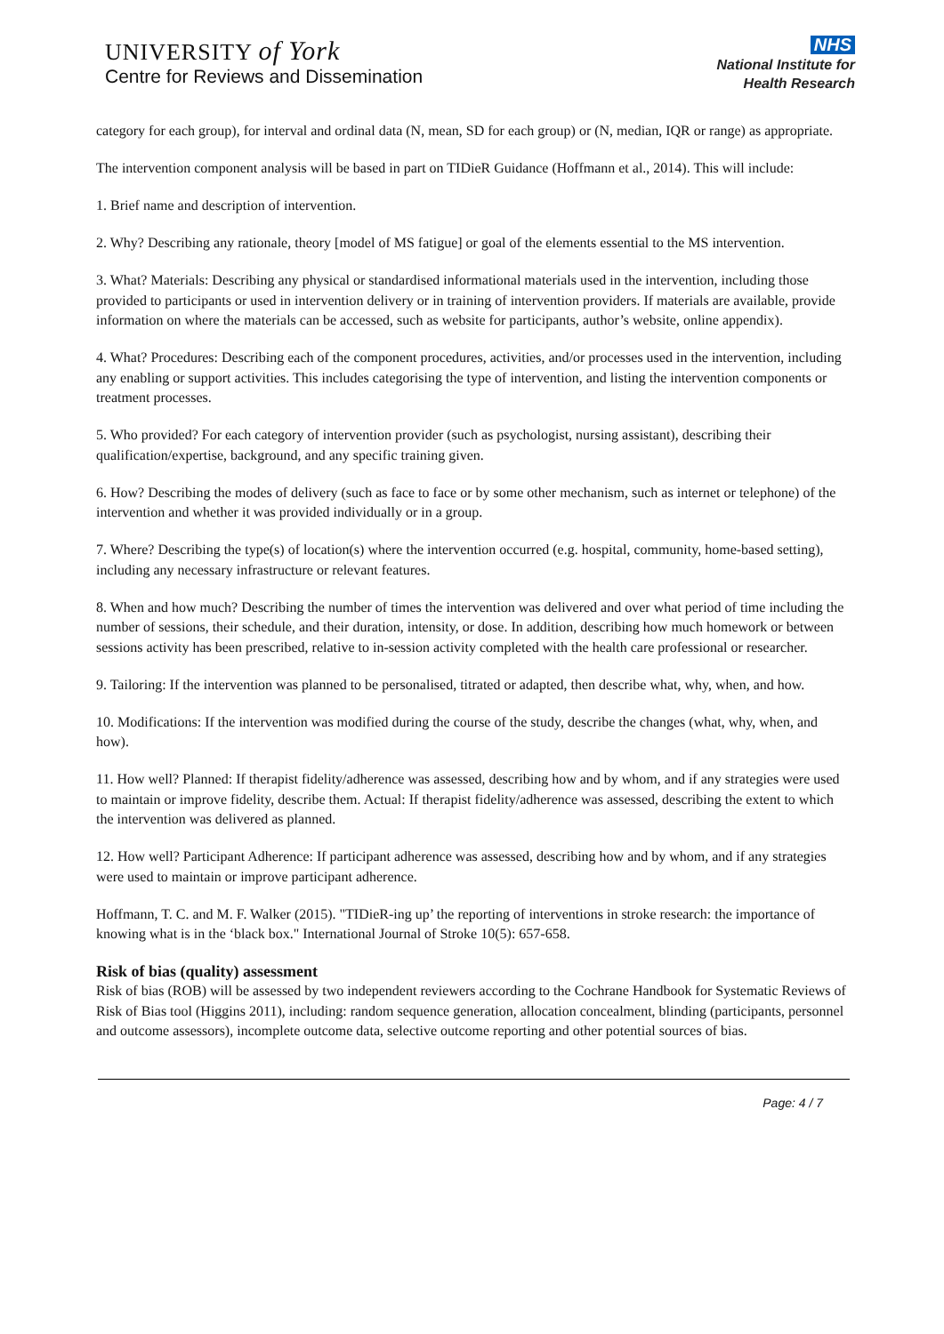UNIVERSITY of York
Centre for Reviews and Dissemination
NHS
National Institute for
Health Research
category for each group), for interval and ordinal data (N, mean, SD for each group) or (N, median, IQR or range) as appropriate.
The intervention component analysis will be based in part on TIDieR Guidance (Hoffmann et al., 2014). This will include:
1. Brief name and description of intervention.
2. Why? Describing any rationale, theory [model of MS fatigue] or goal of the elements essential to the MS intervention.
3. What? Materials: Describing any physical or standardised informational materials used in the intervention, including those provided to participants or used in intervention delivery or in training of intervention providers. If materials are available, provide information on where the materials can be accessed, such as website for participants, author’s website, online appendix).
4. What? Procedures: Describing each of the component procedures, activities, and/or processes used in the intervention, including any enabling or support activities. This includes categorising the type of intervention, and listing the intervention components or treatment processes.
5. Who provided? For each category of intervention provider (such as psychologist, nursing assistant), describing their qualification/expertise, background, and any specific training given.
6. How? Describing the modes of delivery (such as face to face or by some other mechanism, such as internet or telephone) of the intervention and whether it was provided individually or in a group.
7. Where? Describing the type(s) of location(s) where the intervention occurred (e.g. hospital, community, home-based setting), including any necessary infrastructure or relevant features.
8. When and how much? Describing the number of times the intervention was delivered and over what period of time including the number of sessions, their schedule, and their duration, intensity, or dose. In addition, describing how much homework or between sessions activity has been prescribed, relative to in-session activity completed with the health care professional or researcher.
9. Tailoring: If the intervention was planned to be personalised, titrated or adapted, then describe what, why, when, and how.
10. Modifications: If the intervention was modified during the course of the study, describe the changes (what, why, when, and how).
11. How well? Planned: If therapist fidelity/adherence was assessed, describing how and by whom, and if any strategies were used to maintain or improve fidelity, describe them. Actual: If therapist fidelity/adherence was assessed, describing the extent to which the intervention was delivered as planned.
12. How well? Participant Adherence: If participant adherence was assessed, describing how and by whom, and if any strategies were used to maintain or improve participant adherence.
Hoffmann, T. C. and M. F. Walker (2015). "TIDieR-ing up’ the reporting of interventions in stroke research: the importance of knowing what is in the ‘black box." International Journal of Stroke 10(5): 657-658.
Risk of bias (quality) assessment
Risk of bias (ROB) will be assessed by two independent reviewers according to the Cochrane Handbook for Systematic Reviews of Risk of Bias tool (Higgins 2011), including: random sequence generation, allocation concealment, blinding (participants, personnel and outcome assessors), incomplete outcome data, selective outcome reporting and other potential sources of bias.
Page: 4 / 7